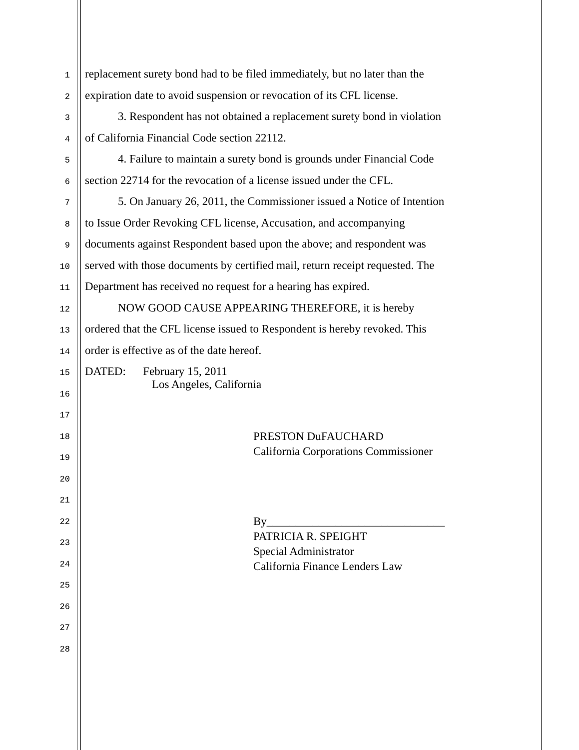1
replacement surety bond had to be filed immediately, but no later than the
2
expiration date to avoid suspension or revocation of its CFL license.
3
3. Respondent has not obtained a replacement surety bond in violation
4
of California Financial Code section 22112.
5
4. Failure to maintain a surety bond is grounds under Financial Code
6
section 22714 for the revocation of a license issued under the CFL.
7
5. On January 26, 2011, the Commissioner issued a Notice of Intention
8
to Issue Order Revoking CFL license, Accusation, and accompanying
9
documents against Respondent based upon the above; and respondent was
10
served with those documents by certified mail, return receipt requested. The
11
Department has received no request for a hearing has expired.
12
NOW GOOD CAUSE APPEARING THEREFORE, it is hereby
13
ordered that the CFL license issued to Respondent is hereby revoked. This
14
order is effective as of the date hereof.
15
DATED: February 15, 2011
Los Angeles, California
16
17
18
PRESTON DuFAUCHARD
California Corporations Commissioner
19
20
21
22
By_______________________________
PATRICIA R. SPEIGHT
Special Administrator
California Finance Lenders Law
23
24
25
26
27
28